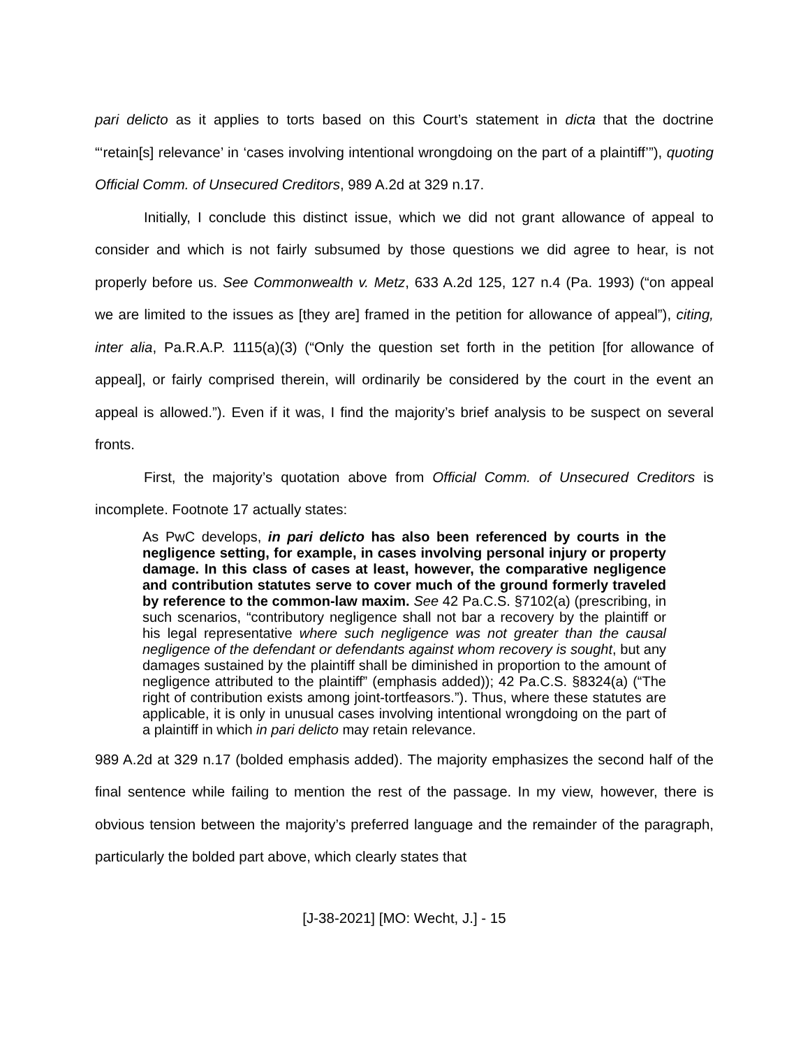pari delicto as it applies to torts based on this Court’s statement in dicta that the doctrine “‘retain[s] relevance’ in ‘cases involving intentional wrongdoing on the part of a plaintiff’”), quoting Official Comm. of Unsecured Creditors, 989 A.2d at 329 n.17.
Initially, I conclude this distinct issue, which we did not grant allowance of appeal to consider and which is not fairly subsumed by those questions we did agree to hear, is not properly before us. See Commonwealth v. Metz, 633 A.2d 125, 127 n.4 (Pa. 1993) (“on appeal we are limited to the issues as [they are] framed in the petition for allowance of appeal”), citing, inter alia, Pa.R.A.P. 1115(a)(3) (“Only the question set forth in the petition [for allowance of appeal], or fairly comprised therein, will ordinarily be considered by the court in the event an appeal is allowed.”). Even if it was, I find the majority’s brief analysis to be suspect on several fronts.
First, the majority’s quotation above from Official Comm. of Unsecured Creditors is incomplete. Footnote 17 actually states:
As PwC develops, in pari delicto has also been referenced by courts in the negligence setting, for example, in cases involving personal injury or property damage. In this class of cases at least, however, the comparative negligence and contribution statutes serve to cover much of the ground formerly traveled by reference to the common-law maxim. See 42 Pa.C.S. §7102(a) (prescribing, in such scenarios, “contributory negligence shall not bar a recovery by the plaintiff or his legal representative where such negligence was not greater than the causal negligence of the defendant or defendants against whom recovery is sought, but any damages sustained by the plaintiff shall be diminished in proportion to the amount of negligence attributed to the plaintiff” (emphasis added)); 42 Pa.C.S. §8324(a) (“The right of contribution exists among joint-tortfeasors.”). Thus, where these statutes are applicable, it is only in unusual cases involving intentional wrongdoing on the part of a plaintiff in which in pari delicto may retain relevance.
989 A.2d at 329 n.17 (bolded emphasis added). The majority emphasizes the second half of the final sentence while failing to mention the rest of the passage. In my view, however, there is obvious tension between the majority’s preferred language and the remainder of the paragraph, particularly the bolded part above, which clearly states that
[J-38-2021] [MO: Wecht, J.] - 15